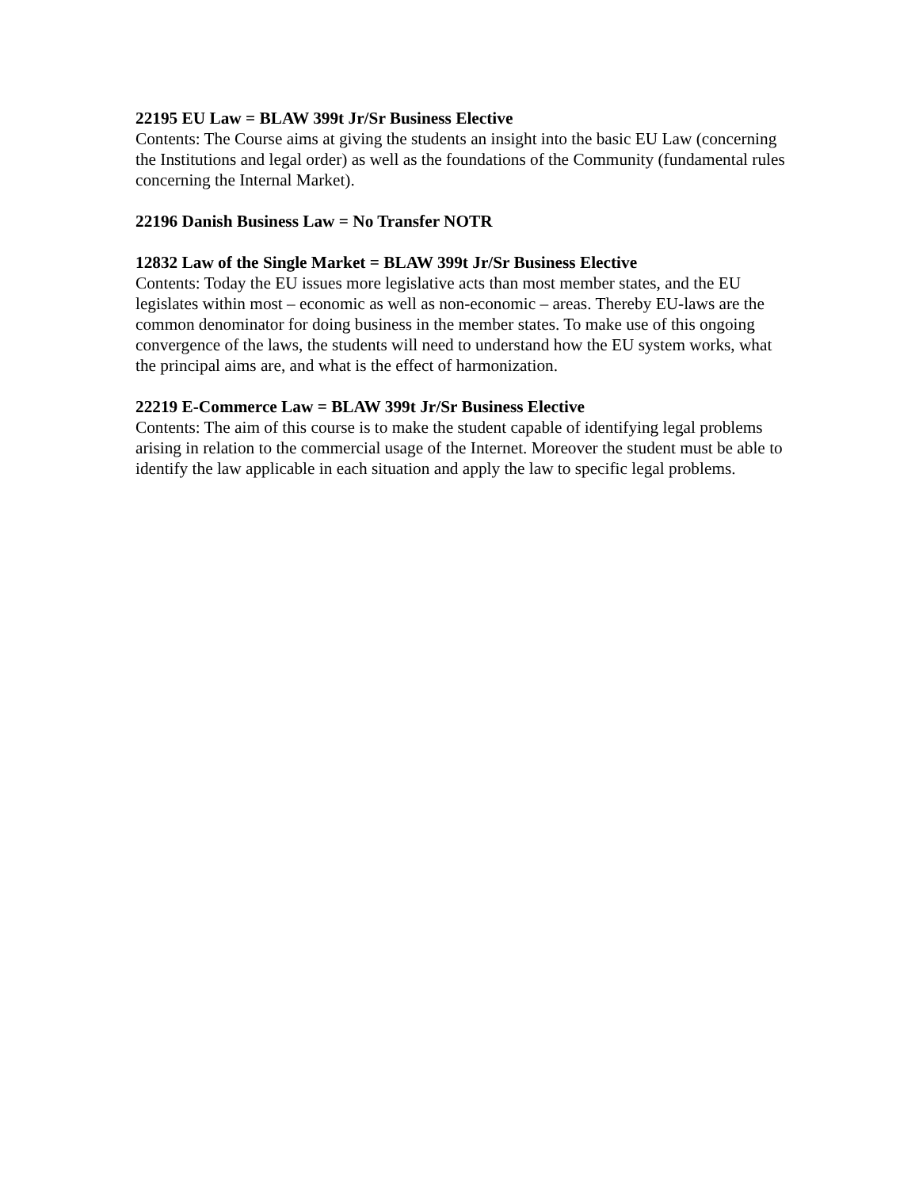22195 EU Law = BLAW 399t Jr/Sr Business Elective
Contents: The Course aims at giving the students an insight into the basic EU Law (concerning the Institutions and legal order) as well as the foundations of the Community (fundamental rules concerning the Internal Market).
22196 Danish Business Law = No Transfer NOTR
12832 Law of the Single Market = BLAW 399t Jr/Sr Business Elective
Contents: Today the EU issues more legislative acts than most member states, and the EU legislates within most – economic as well as non-economic – areas. Thereby EU-laws are the common denominator for doing business in the member states. To make use of this ongoing convergence of the laws, the students will need to understand how the EU system works, what the principal aims are, and what is the effect of harmonization.
22219 E-Commerce Law = BLAW 399t Jr/Sr Business Elective
Contents: The aim of this course is to make the student capable of identifying legal problems arising in relation to the commercial usage of the Internet. Moreover the student must be able to identify the law applicable in each situation and apply the law to specific legal problems.